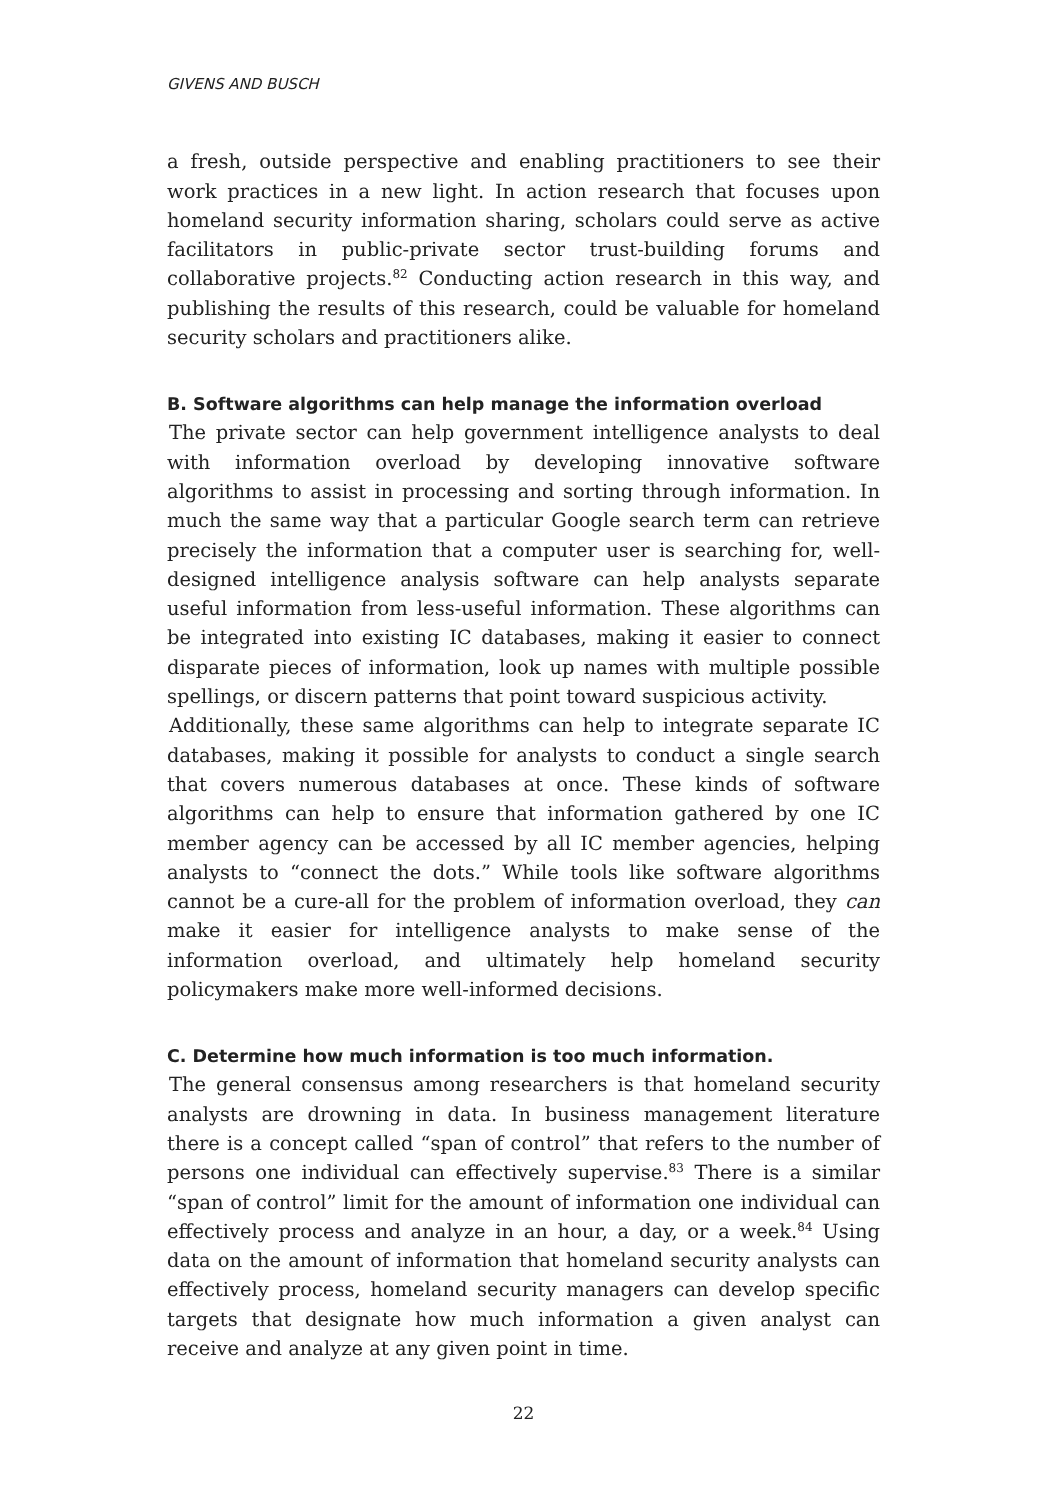GIVENS AND BUSCH
a fresh, outside perspective and enabling practitioners to see their work practices in a new light. In action research that focuses upon homeland security information sharing, scholars could serve as active facilitators in public-private sector trust-building forums and collaborative projects.<sup>82</sup> Conducting action research in this way, and publishing the results of this research, could be valuable for homeland security scholars and practitioners alike.
B. Software algorithms can help manage the information overload
The private sector can help government intelligence analysts to deal with information overload by developing innovative software algorithms to assist in processing and sorting through information. In much the same way that a particular Google search term can retrieve precisely the information that a computer user is searching for, well-designed intelligence analysis software can help analysts separate useful information from less-useful information. These algorithms can be integrated into existing IC databases, making it easier to connect disparate pieces of information, look up names with multiple possible spellings, or discern patterns that point toward suspicious activity.
Additionally, these same algorithms can help to integrate separate IC databases, making it possible for analysts to conduct a single search that covers numerous databases at once. These kinds of software algorithms can help to ensure that information gathered by one IC member agency can be accessed by all IC member agencies, helping analysts to “connect the dots.” While tools like software algorithms cannot be a cure-all for the problem of information overload, they can make it easier for intelligence analysts to make sense of the information overload, and ultimately help homeland security policymakers make more well-informed decisions.
C. Determine how much information is too much information.
The general consensus among researchers is that homeland security analysts are drowning in data. In business management literature there is a concept called “span of control” that refers to the number of persons one individual can effectively supervise.<sup>83</sup> There is a similar “span of control” limit for the amount of information one individual can effectively process and analyze in an hour, a day, or a week.<sup>84</sup> Using data on the amount of information that homeland security analysts can effectively process, homeland security managers can develop specific targets that designate how much information a given analyst can receive and analyze at any given point in time.
22